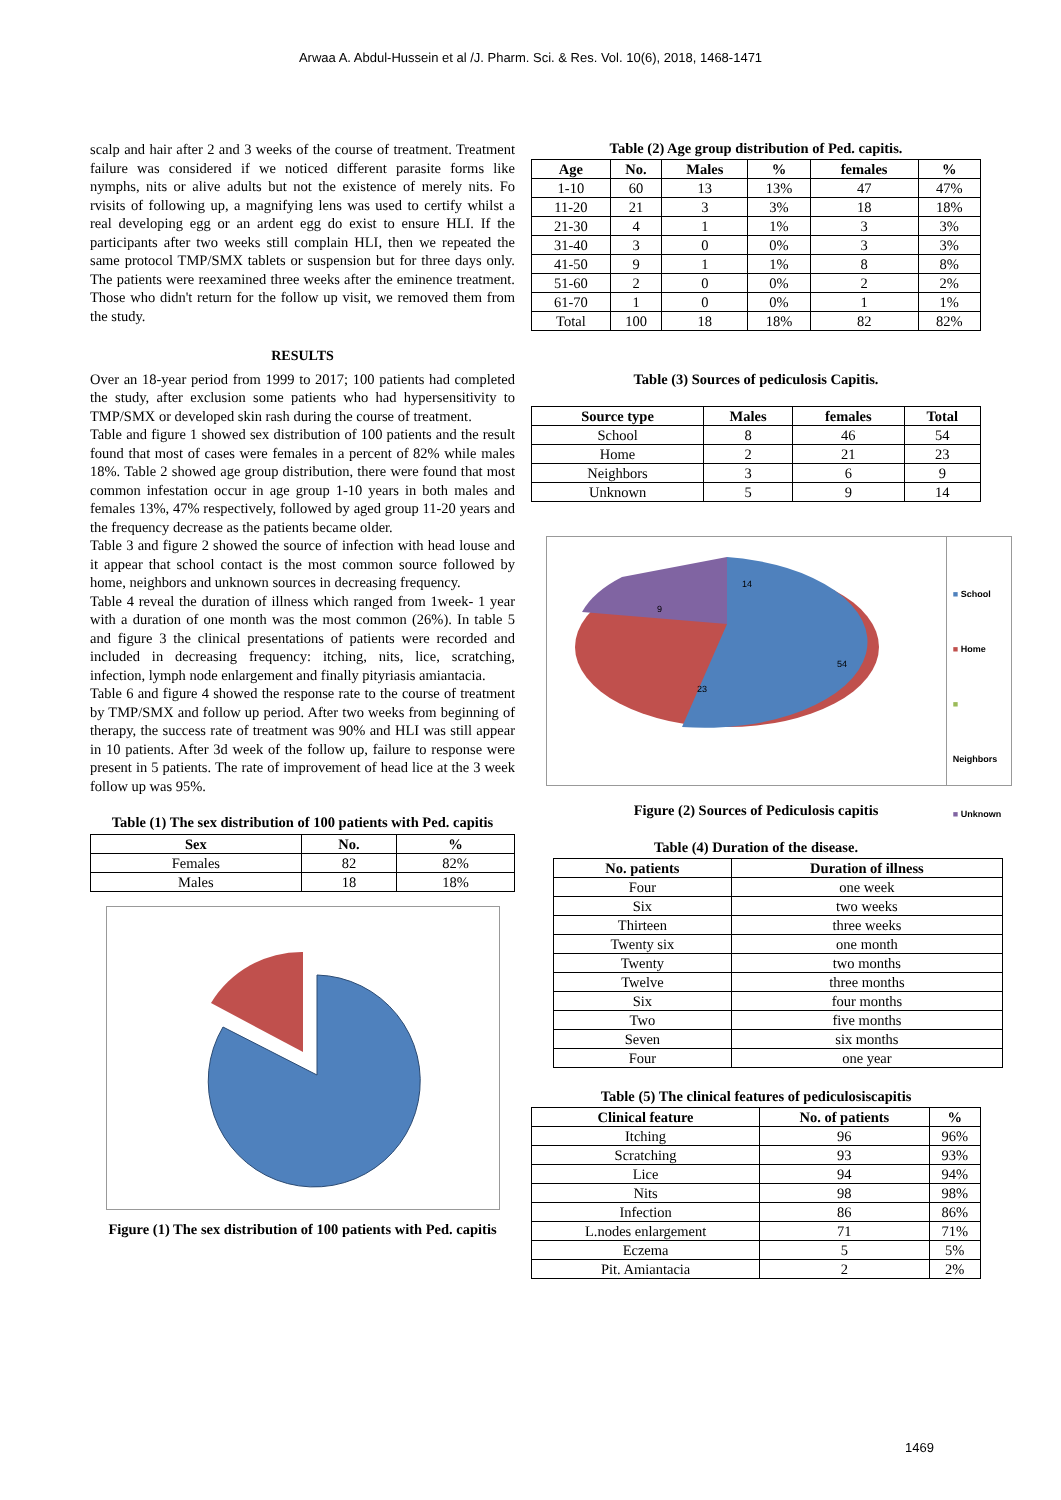Arwaa A. Abdul-Hussein et al /J. Pharm. Sci. & Res. Vol. 10(6), 2018, 1468-1471
scalp and hair after 2 and 3 weeks of the course of treatment. Treatment failure was considered if we noticed different parasite forms like nymphs, nits or alive adults but not the existence of merely nits. Fo rvisits of following up, a magnifying lens was used to certify whilst a real developing egg or an ardent egg do exist to ensure HLI. If the participants after two weeks still complain HLI, then we repeated the same protocol TMP/SMX tablets or suspension but for three days only. The patients were reexamined three weeks after the eminence treatment. Those who didn't return for the follow up visit, we removed them from the study.
RESULTS
Over an 18-year period from 1999 to 2017; 100 patients had completed the study, after exclusion some patients who had hypersensitivity to TMP/SMX or developed skin rash during the course of treatment.
Table and figure 1 showed sex distribution of 100 patients and the result found that most of cases were females in a percent of 82% while males 18%. Table 2 showed age group distribution, there were found that most common infestation occur in age group 1-10 years in both males and females 13%, 47% respectively, followed by aged group 11-20 years and the frequency decrease as the patients became older.
Table 3 and figure 2 showed the source of infection with head louse and it appear that school contact is the most common source followed by home, neighbors and unknown sources in decreasing frequency.
Table 4 reveal the duration of illness which ranged from 1week- 1 year with a duration of one month was the most common (26%). In table 5 and figure 3 the clinical presentations of patients were recorded and included in decreasing frequency: itching, nits, lice, scratching, infection, lymph node enlargement and finally pityriasis amiantacia.
Table 6 and figure 4 showed the response rate to the course of treatment by TMP/SMX and follow up period. After two weeks from beginning of therapy, the success rate of treatment was 90% and HLI was still appear in 10 patients. After 3d week of the follow up, failure to response were present in 5 patients. The rate of improvement of head lice at the 3 week follow up was 95%.
Table (1) The sex distribution of 100 patients with Ped. capitis
| Sex | No. | % |
| --- | --- | --- |
| Females | 82 | 82% |
| Males | 18 | 18% |
Figure (1) The sex distribution of 100 patients with Ped. capitis
Table (2) Age group distribution of Ped. capitis.
| Age | No. | Males | % | females | % |
| --- | --- | --- | --- | --- | --- |
| 1-10 | 60 | 13 | 13% | 47 | 47% |
| 11-20 | 21 | 3 | 3% | 18 | 18% |
| 21-30 | 4 | 1 | 1% | 3 | 3% |
| 31-40 | 3 | 0 | 0% | 3 | 3% |
| 41-50 | 9 | 1 | 1% | 8 | 8% |
| 51-60 | 2 | 0 | 0% | 2 | 2% |
| 61-70 | 1 | 0 | 0% | 1 | 1% |
| Total | 100 | 18 | 18% | 82 | 82% |
Table (3) Sources of pediculosis Capitis.
| Source type | Males | females | Total |
| --- | --- | --- | --- |
| School | 8 | 46 | 54 |
| Home | 2 | 21 | 23 |
| Neighbors | 3 | 6 | 9 |
| Unknown | 5 | 9 | 14 |
14
54
23
9
■ School
■ Home
■ Neighbors
■ Unknown
Figure (2) Sources of Pediculosis capitis
Table (4) Duration of the disease.
| No. patients | Duration of illness |
| --- | --- |
| Four | one week |
| Six | two weeks |
| Thirteen | three weeks |
| Twenty six | one month |
| Twenty | two months |
| Twelve | three months |
| Six | four months |
| Two | five months |
| Seven | six months |
| Four | one year |
Table (5) The clinical features of pediculosiscapitis
| Clinical feature | No. of patients | % |
| --- | --- | --- |
| Itching | 96 | 96% |
| Scratching | 93 | 93% |
| Lice | 94 | 94% |
| Nits | 98 | 98% |
| Infection | 86 | 86% |
| L.nodes enlargement | 71 | 71% |
| Eczema | 5 | 5% |
| Pit. Amiantacia | 2 | 2% |
1469